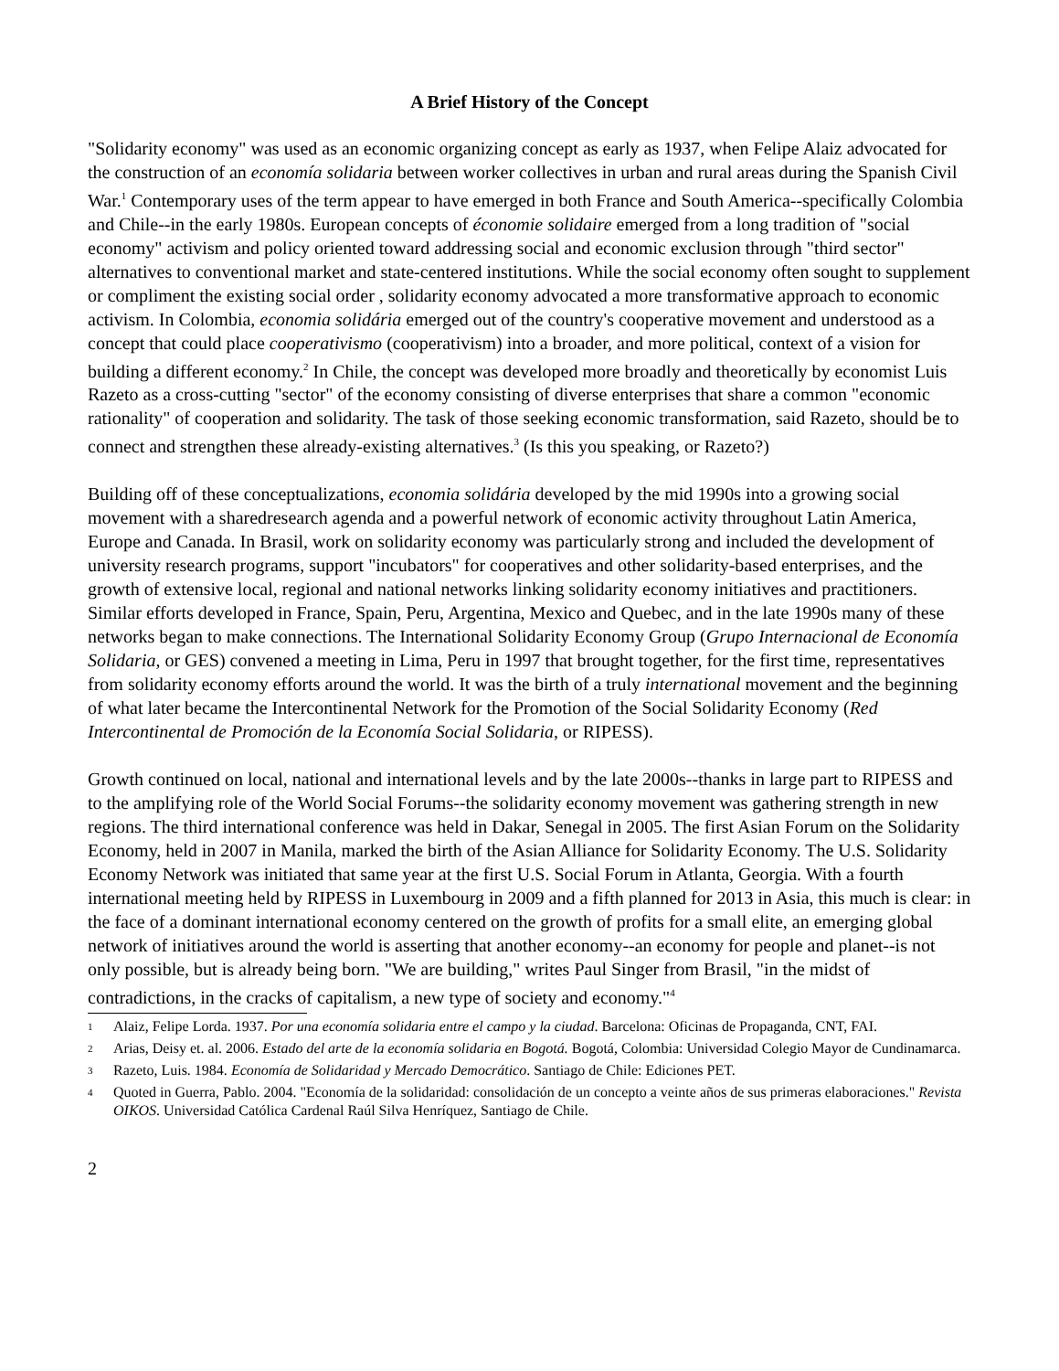A Brief History of the Concept
"Solidarity economy" was used as an economic organizing concept as early as 1937, when Felipe Alaiz advocated for the construction of an economía solidaria between worker collectives in urban and rural areas during the Spanish Civil War.<sup>1</sup> Contemporary uses of the term appear to have emerged in both France and South America--specifically Colombia and Chile--in the early 1980s. European concepts of économie solidaire emerged from a long tradition of "social economy" activism and policy oriented toward addressing social and economic exclusion through "third sector" alternatives to conventional market and state-centered institutions. While the social economy often sought to supplement or compliment the existing social order , solidarity economy advocated a more transformative approach to economic activism. In Colombia, economia solidária emerged out of the country's cooperative movement and understood as a concept that could place cooperativismo (cooperativism) into a broader, and more political, context of a vision for building a different economy.<sup>2</sup> In Chile, the concept was developed more broadly and theoretically by economist Luis Razeto as a cross-cutting "sector" of the economy consisting of diverse enterprises that share a common "economic rationality" of cooperation and solidarity. The task of those seeking economic transformation, said Razeto, should be to connect and strengthen these already-existing alternatives.<sup>3</sup> (Is this you speaking, or Razeto?)
Building off of these conceptualizations, economia solidária developed by the mid 1990s into a growing social movement with a sharedresearch agenda and a powerful network of economic activity throughout Latin America, Europe and Canada. In Brasil, work on solidarity economy was particularly strong and included the development of university research programs, support "incubators" for cooperatives and other solidarity-based enterprises, and the growth of extensive local, regional and national networks linking solidarity economy initiatives and practitioners. Similar efforts developed in France, Spain, Peru, Argentina, Mexico and Quebec, and in the late 1990s many of these networks began to make connections. The International Solidarity Economy Group (Grupo Internacional de Economía Solidaria, or GES) convened a meeting in Lima, Peru in 1997 that brought together, for the first time, representatives from solidarity economy efforts around the world. It was the birth of a truly international movement and the beginning of what later became the Intercontinental Network for the Promotion of the Social Solidarity Economy (Red Intercontinental de Promoción de la Economía Social Solidaria, or RIPESS).
Growth continued on local, national and international levels and by the late 2000s--thanks in large part to RIPESS and to the amplifying role of the World Social Forums--the solidarity economy movement was gathering strength in new regions. The third international conference was held in Dakar, Senegal in 2005. The first Asian Forum on the Solidarity Economy, held in 2007 in Manila, marked the birth of the Asian Alliance for Solidarity Economy. The U.S. Solidarity Economy Network was initiated that same year at the first U.S. Social Forum in Atlanta, Georgia. With a fourth international meeting held by RIPESS in Luxembourg in 2009 and a fifth planned for 2013 in Asia, this much is clear: in the face of a dominant international economy centered on the growth of profits for a small elite, an emerging global network of initiatives around the world is asserting that another economy--an economy for people and planet--is not only possible, but is already being born. "We are building," writes Paul Singer from Brasil, "in the midst of contradictions, in the cracks of capitalism, a new type of society and economy."<sup>4</sup>
1
Alaiz, Felipe Lorda. 1937. Por una economía solidaria entre el campo y la ciudad. Barcelona: Oficinas de Propaganda, CNT, FAI.
2
Arias, Deisy et. al. 2006. Estado del arte de la economía solidaria en Bogotá. Bogotá, Colombia: Universidad Colegio Mayor de Cundinamarca.
3
Razeto, Luis. 1984. Economía de Solidaridad y Mercado Democrático. Santiago de Chile: Ediciones PET.
4
Quoted in Guerra, Pablo. 2004. "Economía de la solidaridad: consolidación de un concepto a veinte años de sus primeras elaboraciones." Revista OIKOS. Universidad Católica Cardenal Raúl Silva Henríquez, Santiago de Chile.
2